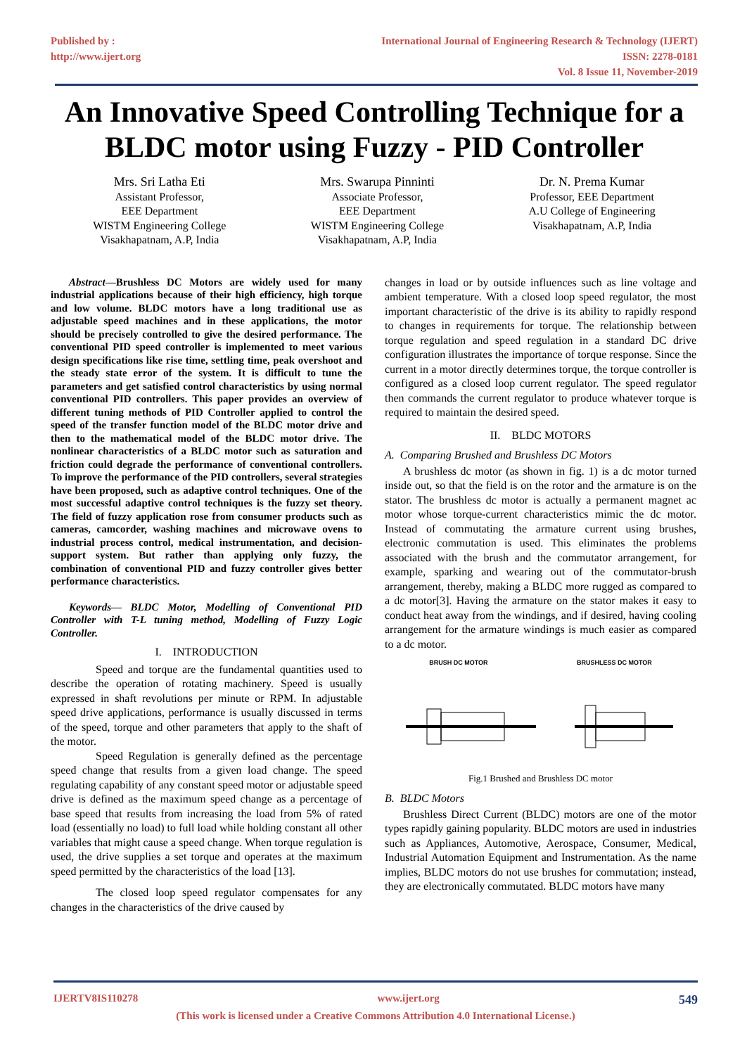Published by :
http://www.ijert.org
International Journal of Engineering Research & Technology (IJERT)
ISSN: 2278-0181
Vol. 8 Issue 11, November-2019
An Innovative Speed Controlling Technique for a BLDC motor using Fuzzy - PID Controller
Mrs. Sri Latha Eti
Assistant Professor,
EEE Department
WISTM Engineering College
Visakhapatnam, A.P, India
Mrs. Swarupa Pinninti
Associate Professor,
EEE Department
WISTM Engineering College
Visakhapatnam, A.P, India
Dr. N. Prema Kumar
Professor, EEE Department
A.U College of Engineering
Visakhapatnam, A.P, India
Abstract—Brushless DC Motors are widely used for many industrial applications because of their high efficiency, high torque and low volume. BLDC motors have a long traditional use as adjustable speed machines and in these applications, the motor should be precisely controlled to give the desired performance. The conventional PID speed controller is implemented to meet various design specifications like rise time, settling time, peak overshoot and the steady state error of the system. It is difficult to tune the parameters and get satisfied control characteristics by using normal conventional PID controllers. This paper provides an overview of different tuning methods of PID Controller applied to control the speed of the transfer function model of the BLDC motor drive and then to the mathematical model of the BLDC motor drive. The nonlinear characteristics of a BLDC motor such as saturation and friction could degrade the performance of conventional controllers. To improve the performance of the PID controllers, several strategies have been proposed, such as adaptive control techniques. One of the most successful adaptive control techniques is the fuzzy set theory. The field of fuzzy application rose from consumer products such as cameras, camcorder, washing machines and microwave ovens to industrial process control, medical instrumentation, and decision-support system. But rather than applying only fuzzy, the combination of conventional PID and fuzzy controller gives better performance characteristics.
Keywords— BLDC Motor, Modelling of Conventional PID Controller with T-L tuning method, Modelling of Fuzzy Logic Controller.
I. INTRODUCTION
Speed and torque are the fundamental quantities used to describe the operation of rotating machinery. Speed is usually expressed in shaft revolutions per minute or RPM. In adjustable speed drive applications, performance is usually discussed in terms of the speed, torque and other parameters that apply to the shaft of the motor.
Speed Regulation is generally defined as the percentage speed change that results from a given load change. The speed regulating capability of any constant speed motor or adjustable speed drive is defined as the maximum speed change as a percentage of base speed that results from increasing the load from 5% of rated load (essentially no load) to full load while holding constant all other variables that might cause a speed change. When torque regulation is used, the drive supplies a set torque and operates at the maximum speed permitted by the characteristics of the load [13].
The closed loop speed regulator compensates for any changes in the characteristics of the drive caused by
changes in load or by outside influences such as line voltage and ambient temperature. With a closed loop speed regulator, the most important characteristic of the drive is its ability to rapidly respond to changes in requirements for torque. The relationship between torque regulation and speed regulation in a standard DC drive configuration illustrates the importance of torque response. Since the current in a motor directly determines torque, the torque controller is configured as a closed loop current regulator. The speed regulator then commands the current regulator to produce whatever torque is required to maintain the desired speed.
II. BLDC MOTORS
A. Comparing Brushed and Brushless DC Motors
A brushless dc motor (as shown in fig. 1) is a dc motor turned inside out, so that the field is on the rotor and the armature is on the stator. The brushless dc motor is actually a permanent magnet ac motor whose torque-current characteristics mimic the dc motor. Instead of commutating the armature current using brushes, electronic commutation is used. This eliminates the problems associated with the brush and the commutator arrangement, for example, sparking and wearing out of the commutator-brush arrangement, thereby, making a BLDC more rugged as compared to a dc motor[3]. Having the armature on the stator makes it easy to conduct heat away from the windings, and if desired, having cooling arrangement for the armature windings is much easier as compared to a dc motor.
BRUSH DC MOTOR BRUSHLESS DC MOTOR
Fig.1 Brushed and Brushless DC motor
B. BLDC Motors
Brushless Direct Current (BLDC) motors are one of the motor types rapidly gaining popularity. BLDC motors are used in industries such as Appliances, Automotive, Aerospace, Consumer, Medical, Industrial Automation Equipment and Instrumentation. As the name implies, BLDC motors do not use brushes for commutation; instead, they are electronically commutated. BLDC motors have many
IJERTV8IS110278 www.ijert.org 549
(This work is licensed under a Creative Commons Attribution 4.0 International License.)